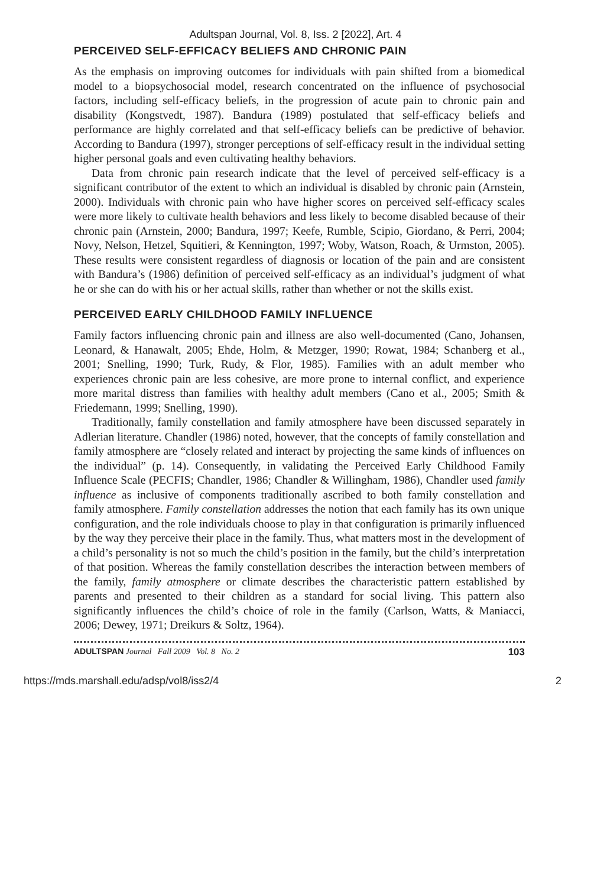Adultspan Journal, Vol. 8, Iss. 2 [2022], Art. 4
PERCEIVED SELF-EFFICACY BELIEFS AND CHRONIC PAIN
As the emphasis on improving outcomes for individuals with pain shifted from a biomedical model to a biopsychosocial model, research concentrated on the influence of psychosocial factors, including self-efficacy beliefs, in the progression of acute pain to chronic pain and disability (Kongstvedt, 1987). Bandura (1989) postulated that self-efficacy beliefs and performance are highly correlated and that self-efficacy beliefs can be predictive of behavior. According to Bandura (1997), stronger perceptions of self-efficacy result in the individual setting higher personal goals and even cultivating healthy behaviors.
Data from chronic pain research indicate that the level of perceived self-efficacy is a significant contributor of the extent to which an individual is disabled by chronic pain (Arnstein, 2000). Individuals with chronic pain who have higher scores on perceived self-efficacy scales were more likely to cultivate health behaviors and less likely to become disabled because of their chronic pain (Arnstein, 2000; Bandura, 1997; Keefe, Rumble, Scipio, Giordano, & Perri, 2004; Novy, Nelson, Hetzel, Squitieri, & Kennington, 1997; Woby, Watson, Roach, & Urmston, 2005). These results were consistent regardless of diagnosis or location of the pain and are consistent with Bandura’s (1986) definition of perceived self-efficacy as an individual’s judgment of what he or she can do with his or her actual skills, rather than whether or not the skills exist.
PERCEIVED EARLY CHILDHOOD FAMILY INFLUENCE
Family factors influencing chronic pain and illness are also well-documented (Cano, Johansen, Leonard, & Hanawalt, 2005; Ehde, Holm, & Metzger, 1990; Rowat, 1984; Schanberg et al., 2001; Snelling, 1990; Turk, Rudy, & Flor, 1985). Families with an adult member who experiences chronic pain are less cohesive, are more prone to internal conflict, and experience more marital distress than families with healthy adult members (Cano et al., 2005; Smith & Friedemann, 1999; Snelling, 1990).
Traditionally, family constellation and family atmosphere have been discussed separately in Adlerian literature. Chandler (1986) noted, however, that the concepts of family constellation and family atmosphere are “closely related and interact by projecting the same kinds of influences on the individual” (p. 14). Consequently, in validating the Perceived Early Childhood Family Influence Scale (PECFIS; Chandler, 1986; Chandler & Willingham, 1986), Chandler used family influence as inclusive of components traditionally ascribed to both family constellation and family atmosphere. Family constellation addresses the notion that each family has its own unique configuration, and the role individuals choose to play in that configuration is primarily influenced by the way they perceive their place in the family. Thus, what matters most in the development of a child’s personality is not so much the child’s position in the family, but the child’s interpretation of that position. Whereas the family constellation describes the interaction between members of the family, family atmosphere or climate describes the characteristic pattern established by parents and presented to their children as a standard for social living. This pattern also significantly influences the child’s choice of role in the family (Carlson, Watts, & Maniacci, 2006; Dewey, 1971; Dreikurs & Soltz, 1964).
ADULTSPAN Journal Fall 2009 Vol. 8 No. 2 103
https://mds.marshall.edu/adsp/vol8/iss2/4 2